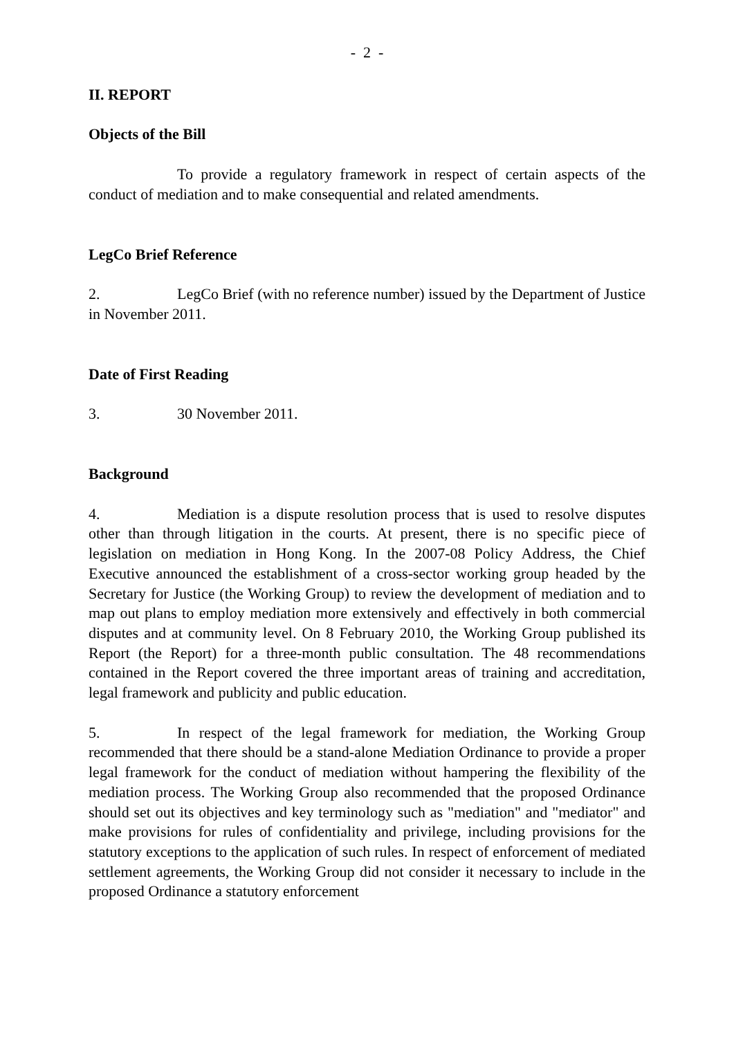- 2 -
II. REPORT
Objects of the Bill
To provide a regulatory framework in respect of certain aspects of the conduct of mediation and to make consequential and related amendments.
LegCo Brief Reference
2. LegCo Brief (with no reference number) issued by the Department of Justice in November 2011.
Date of First Reading
3. 30 November 2011.
Background
4. Mediation is a dispute resolution process that is used to resolve disputes other than through litigation in the courts. At present, there is no specific piece of legislation on mediation in Hong Kong. In the 2007-08 Policy Address, the Chief Executive announced the establishment of a cross-sector working group headed by the Secretary for Justice (the Working Group) to review the development of mediation and to map out plans to employ mediation more extensively and effectively in both commercial disputes and at community level. On 8 February 2010, the Working Group published its Report (the Report) for a three-month public consultation. The 48 recommendations contained in the Report covered the three important areas of training and accreditation, legal framework and publicity and public education.
5. In respect of the legal framework for mediation, the Working Group recommended that there should be a stand-alone Mediation Ordinance to provide a proper legal framework for the conduct of mediation without hampering the flexibility of the mediation process. The Working Group also recommended that the proposed Ordinance should set out its objectives and key terminology such as "mediation" and "mediator" and make provisions for rules of confidentiality and privilege, including provisions for the statutory exceptions to the application of such rules. In respect of enforcement of mediated settlement agreements, the Working Group did not consider it necessary to include in the proposed Ordinance a statutory enforcement